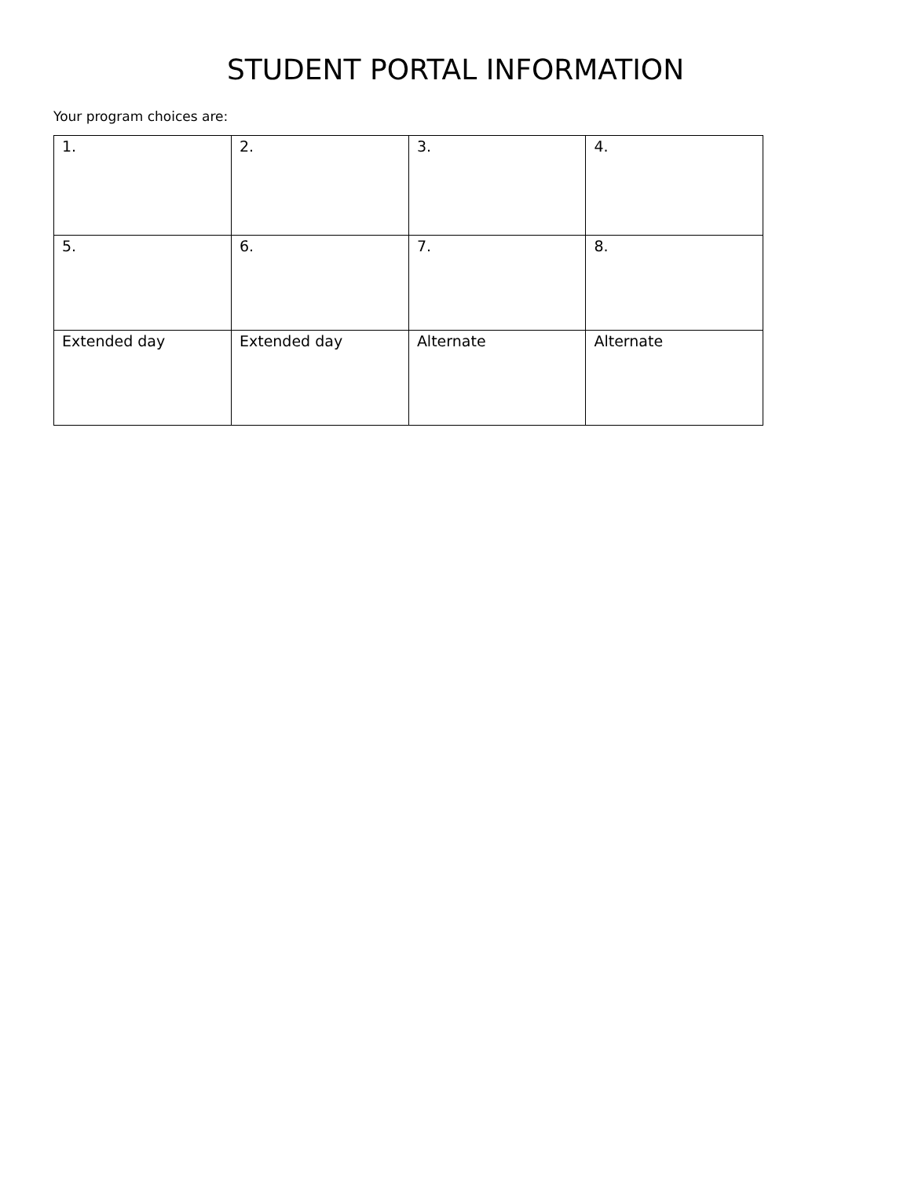STUDENT PORTAL INFORMATION
Your program choices are:
| 1. | 2. | 3. | 4. |
| 5. | 6. | 7. | 8. |
| Extended day | Extended day | Alternate | Alternate |